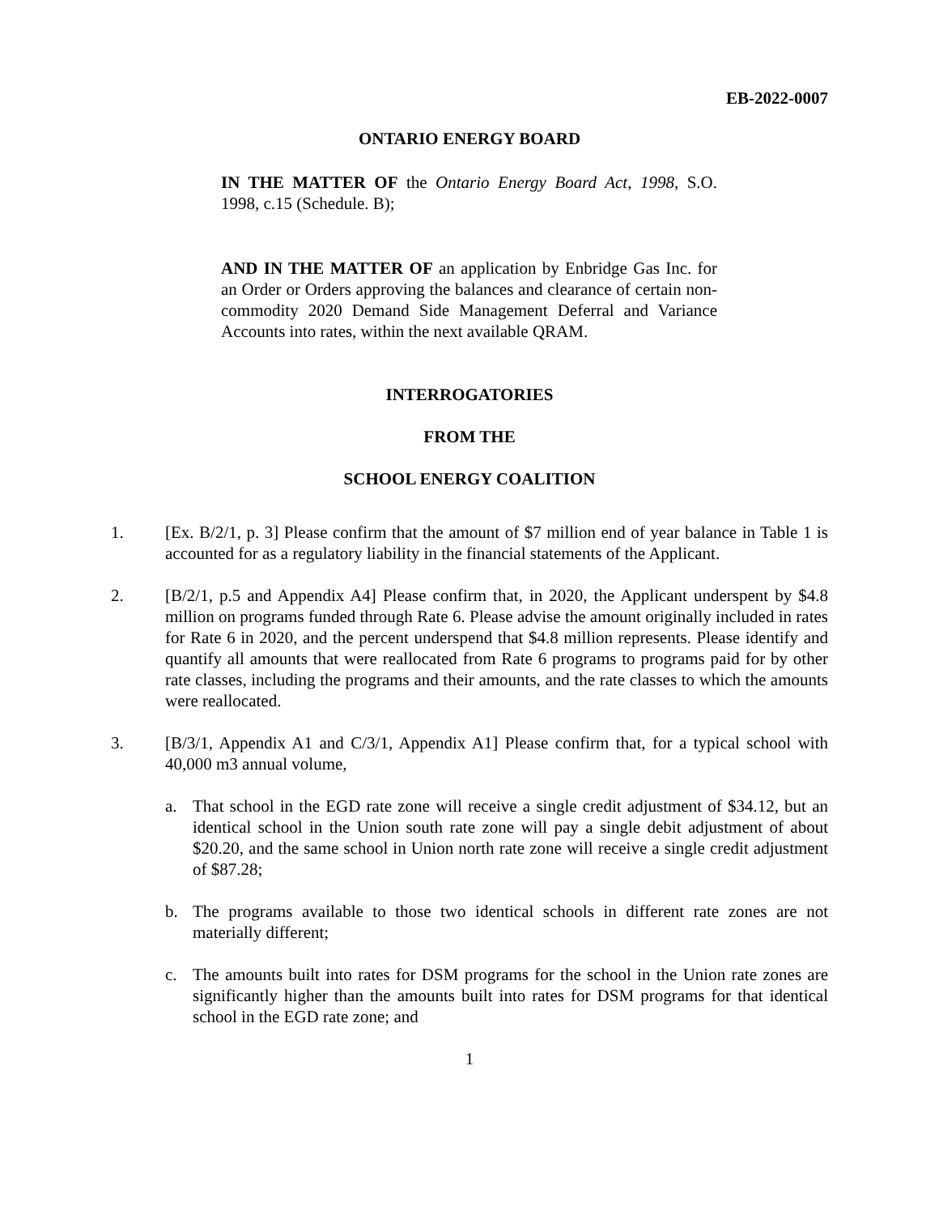EB-2022-0007
ONTARIO ENERGY BOARD
IN THE MATTER OF the Ontario Energy Board Act, 1998, S.O. 1998, c.15 (Schedule. B);
AND IN THE MATTER OF an application by Enbridge Gas Inc. for an Order or Orders approving the balances and clearance of certain non-commodity 2020 Demand Side Management Deferral and Variance Accounts into rates, within the next available QRAM.
INTERROGATORIES
FROM THE
SCHOOL ENERGY COALITION
1. [Ex. B/2/1, p. 3] Please confirm that the amount of $7 million end of year balance in Table 1 is accounted for as a regulatory liability in the financial statements of the Applicant.
2. [B/2/1, p.5 and Appendix A4] Please confirm that, in 2020, the Applicant underspent by $4.8 million on programs funded through Rate 6. Please advise the amount originally included in rates for Rate 6 in 2020, and the percent underspend that $4.8 million represents. Please identify and quantify all amounts that were reallocated from Rate 6 programs to programs paid for by other rate classes, including the programs and their amounts, and the rate classes to which the amounts were reallocated.
3. [B/3/1, Appendix A1 and C/3/1, Appendix A1] Please confirm that, for a typical school with 40,000 m3 annual volume,
a. That school in the EGD rate zone will receive a single credit adjustment of $34.12, but an identical school in the Union south rate zone will pay a single debit adjustment of about $20.20, and the same school in Union north rate zone will receive a single credit adjustment of $87.28;
b. The programs available to those two identical schools in different rate zones are not materially different;
c. The amounts built into rates for DSM programs for the school in the Union rate zones are significantly higher than the amounts built into rates for DSM programs for that identical school in the EGD rate zone; and
1